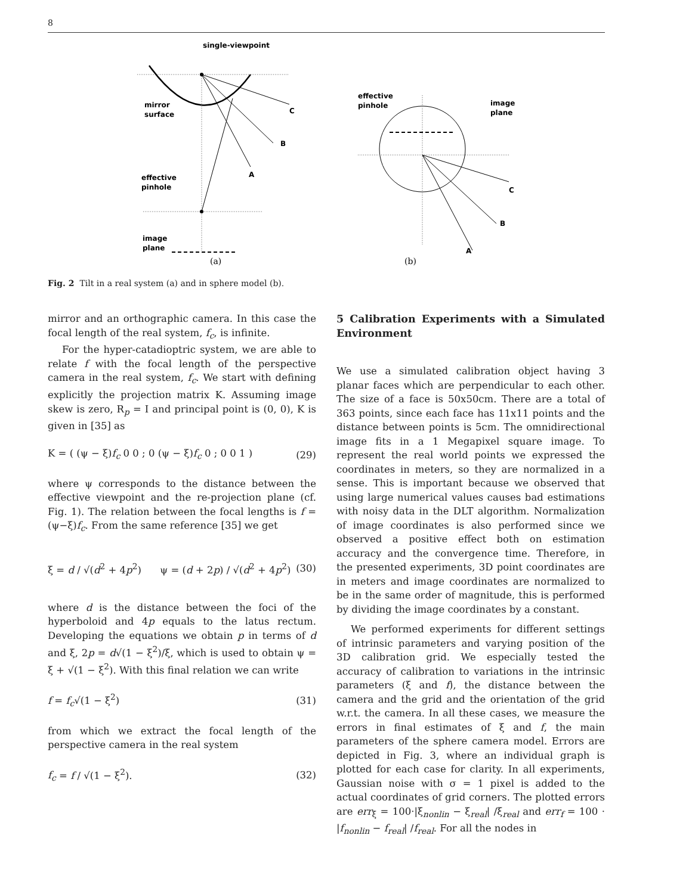8
single-viewpoint
mirror
surface
C
B
A
effective
pinhole
image
plane
(a)
effective
pinhole
image
plane
C
B
A
(b)
Fig. 2 Tilt in a real system (a) and in sphere model (b).
mirror and an orthographic camera. In this case the focal length of the real system, f<sub>c</sub>, is infinite.
For the hyper-catadioptric system, we are able to relate f with the focal length of the perspective camera in the real system, f<sub>c</sub>. We start with defining explicitly the projection matrix K. Assuming image skew is zero, R<sub>p</sub> = I and principal point is (0, 0), K is given in [35] as
K = ( (ψ − ξ)f<sub>c</sub> 0 0 ; 0 (ψ − ξ)f<sub>c</sub> 0 ; 0 0 1 ) (29)
where ψ corresponds to the distance between the effective viewpoint and the re-projection plane (cf. Fig. 1). The relation between the focal lengths is f = (ψ−ξ)f<sub>c</sub>. From the same reference [35] we get
ξ = d / √(d<sup>2</sup> + 4p<sup>2</sup>) ψ = (d + 2p) / √(d<sup>2</sup> + 4p<sup>2</sup>) (30)
where d is the distance between the foci of the hyperboloid and 4p equals to the latus rectum. Developing the equations we obtain p in terms of d and ξ, 2p = d√(1 − ξ<sup>2</sup>)/ξ, which is used to obtain ψ = ξ + √(1 − ξ<sup>2</sup>). With this final relation we can write
f = f<sub>c</sub>√(1 − ξ<sup>2</sup>) (31)
from which we extract the focal length of the perspective camera in the real system
f<sub>c</sub> = f / √(1 − ξ<sup>2</sup>). (32)
5 Calibration Experiments with a Simulated Environment
We use a simulated calibration object having 3 planar faces which are perpendicular to each other. The size of a face is 50x50cm. There are a total of 363 points, since each face has 11x11 points and the distance between points is 5cm. The omnidirectional image fits in a 1 Megapixel square image. To represent the real world points we expressed the coordinates in meters, so they are normalized in a sense. This is important because we observed that using large numerical values causes bad estimations with noisy data in the DLT algorithm. Normalization of image coordinates is also performed since we observed a positive effect both on estimation accuracy and the convergence time. Therefore, in the presented experiments, 3D point coordinates are in meters and image coordinates are normalized to be in the same order of magnitude, this is performed by dividing the image coordinates by a constant.
We performed experiments for different settings of intrinsic parameters and varying position of the 3D calibration grid. We especially tested the accuracy of calibration to variations in the intrinsic parameters (ξ and f), the distance between the camera and the grid and the orientation of the grid w.r.t. the camera. In all these cases, we measure the errors in final estimates of ξ and f, the main parameters of the sphere camera model. Errors are depicted in Fig. 3, where an individual graph is plotted for each case for clarity. In all experiments, Gaussian noise with σ = 1 pixel is added to the actual coordinates of grid corners. The plotted errors are err<sub>ξ</sub> = 100·|ξ<sub>nonlin</sub> − ξ<sub>real</sub>| /ξ<sub>real</sub> and err<sub>f</sub> = 100 · |f<sub>nonlin</sub> − f<sub>real</sub>| /f<sub>real</sub>. For all the nodes in